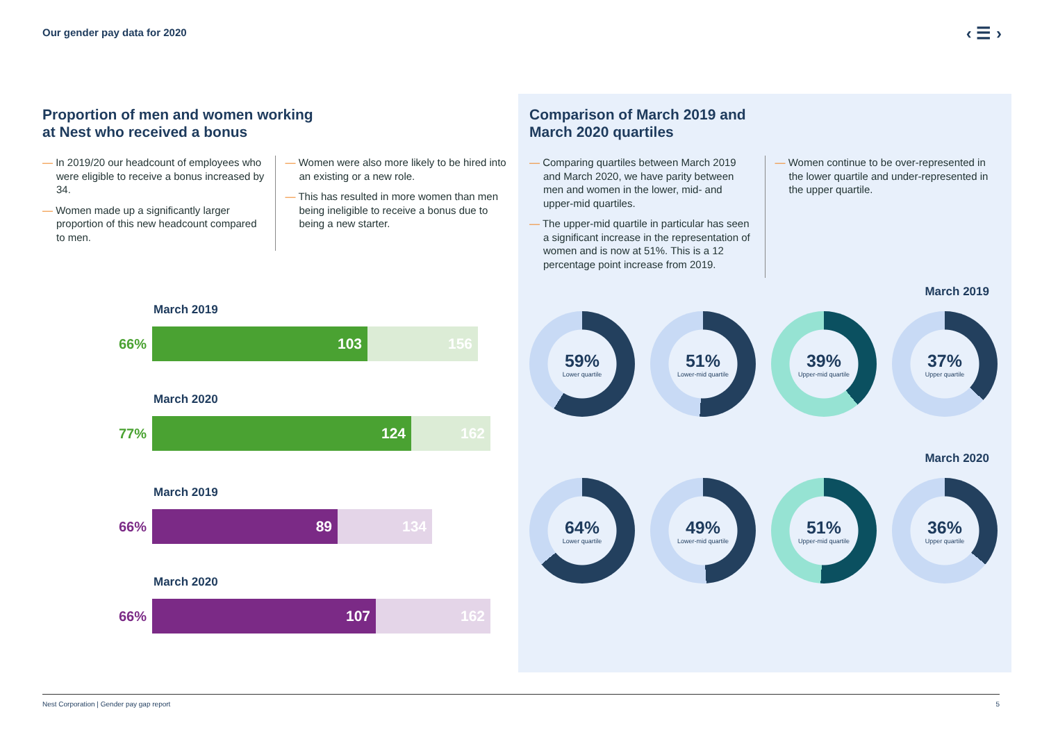Our gender pay data for 2020 ‹ ☰ ›
Proportion of men and women working
at Nest who received a bonus
— In 2019/20 our headcount of employees who were eligible to receive a bonus increased by 34.
— Women made up a significantly larger proportion of this new headcount compared to men.
— Women were also more likely to be hired into an existing or a new role.
— This has resulted in more women than men being ineligible to receive a bonus due to being a new starter.
March 2019
66%
103 156
March 2020
77%
124 162
March 2019
66%
89 134
March 2020
66%
107 162
Comparison of March 2019 and
March 2020 quartiles
— Comparing quartiles between March 2019 and March 2020, we have parity between men and women in the lower, mid- and upper-mid quartiles.
— The upper-mid quartile in particular has seen a significant increase in the representation of women and is now at 51%. This is a 12 percentage point increase from 2019.
— Women continue to be over-represented in the lower quartile and under-represented in the upper quartile.
March 2019
59%
Lower quartile
51%
Lower-mid quartile
39%
Upper-mid quartile
37%
Upper quartile
March 2020
64%
Lower quartile
49%
Lower-mid quartile
51%
Upper-mid quartile
36%
Upper quartile
Nest Corporation | Gender pay gap report 5